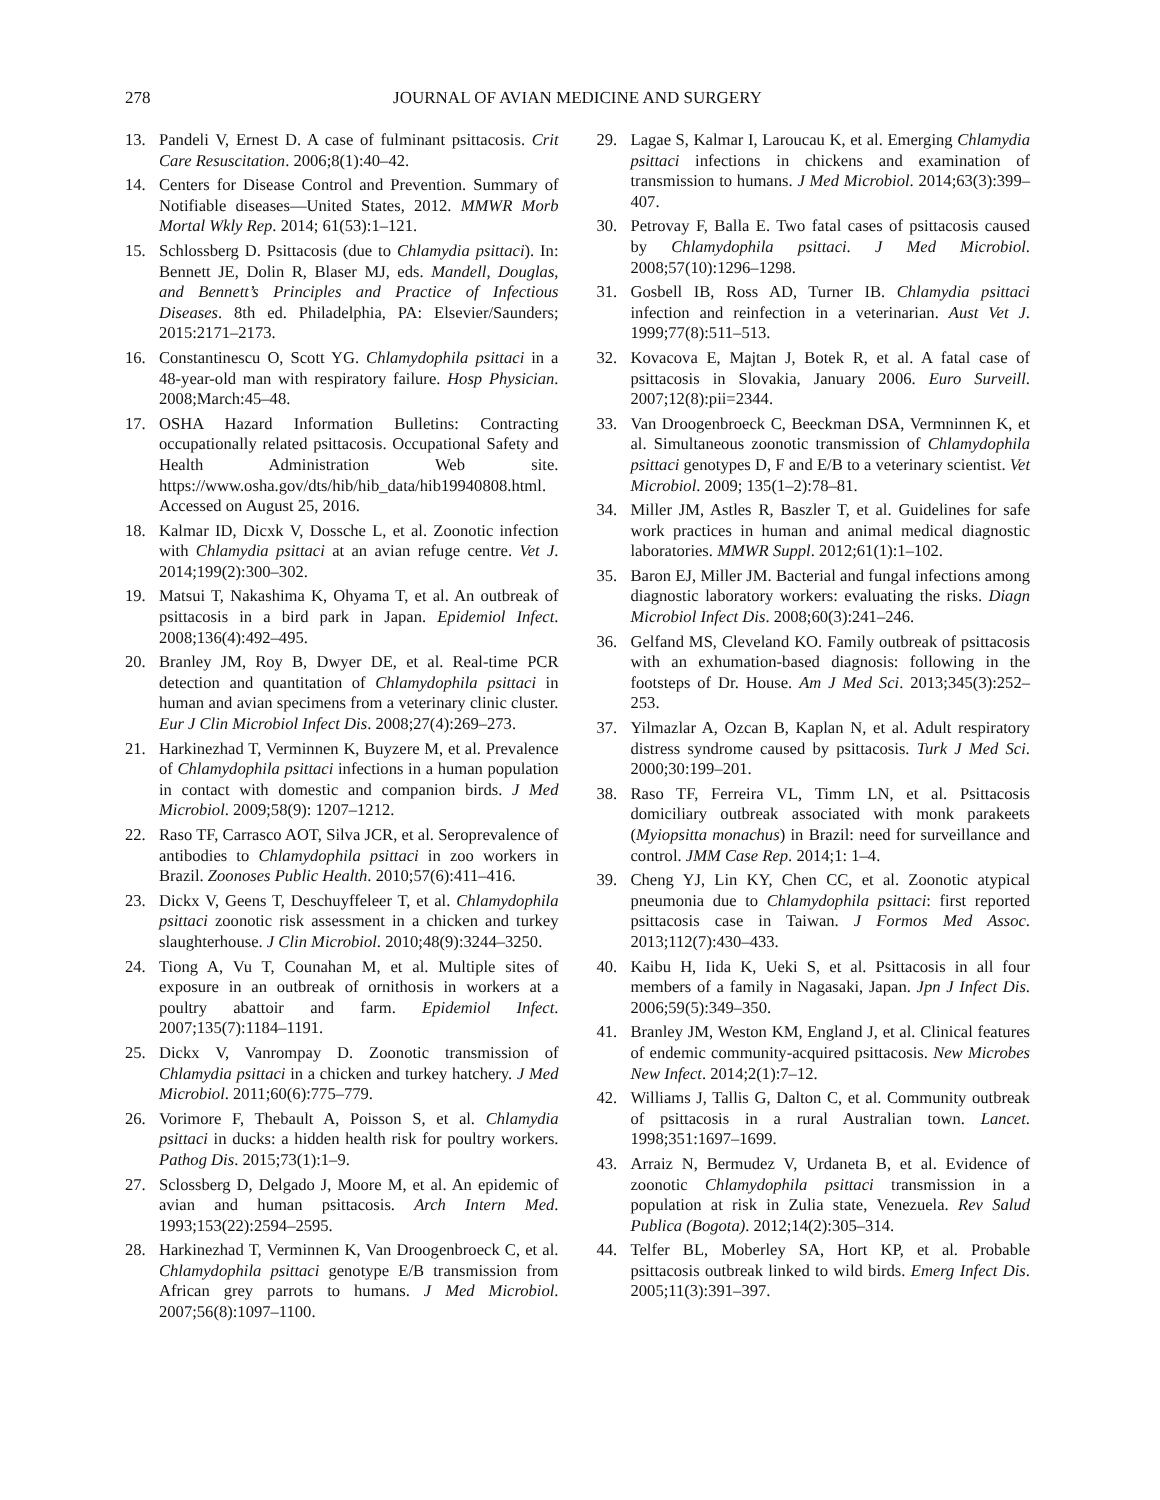278 JOURNAL OF AVIAN MEDICINE AND SURGERY
13. Pandeli V, Ernest D. A case of fulminant psittacosis. Crit Care Resuscitation. 2006;8(1):40–42.
14. Centers for Disease Control and Prevention. Summary of Notifiable diseases—United States, 2012. MMWR Morb Mortal Wkly Rep. 2014; 61(53):1–121.
15. Schlossberg D. Psittacosis (due to Chlamydia psittaci). In: Bennett JE, Dolin R, Blaser MJ, eds. Mandell, Douglas, and Bennett’s Principles and Practice of Infectious Diseases. 8th ed. Philadelphia, PA: Elsevier/Saunders; 2015:2171–2173.
16. Constantinescu O, Scott YG. Chlamydophila psittaci in a 48-year-old man with respiratory failure. Hosp Physician. 2008;March:45–48.
17. OSHA Hazard Information Bulletins: Contracting occupationally related psittacosis. Occupational Safety and Health Administration Web site. https://www.osha.gov/dts/hib/hib_data/hib19940808.html. Accessed on August 25, 2016.
18. Kalmar ID, Dicxk V, Dossche L, et al. Zoonotic infection with Chlamydia psittaci at an avian refuge centre. Vet J. 2014;199(2):300–302.
19. Matsui T, Nakashima K, Ohyama T, et al. An outbreak of psittacosis in a bird park in Japan. Epidemiol Infect. 2008;136(4):492–495.
20. Branley JM, Roy B, Dwyer DE, et al. Real-time PCR detection and quantitation of Chlamydophila psittaci in human and avian specimens from a veterinary clinic cluster. Eur J Clin Microbiol Infect Dis. 2008;27(4):269–273.
21. Harkinezhad T, Verminnen K, Buyzere M, et al. Prevalence of Chlamydophila psittaci infections in a human population in contact with domestic and companion birds. J Med Microbiol. 2009;58(9): 1207–1212.
22. Raso TF, Carrasco AOT, Silva JCR, et al. Seroprevalence of antibodies to Chlamydophila psittaci in zoo workers in Brazil. Zoonoses Public Health. 2010;57(6):411–416.
23. Dickx V, Geens T, Deschuyffeleer T, et al. Chlamydophila psittaci zoonotic risk assessment in a chicken and turkey slaughterhouse. J Clin Microbiol. 2010;48(9):3244–3250.
24. Tiong A, Vu T, Counahan M, et al. Multiple sites of exposure in an outbreak of ornithosis in workers at a poultry abattoir and farm. Epidemiol Infect. 2007;135(7):1184–1191.
25. Dickx V, Vanrompay D. Zoonotic transmission of Chlamydia psittaci in a chicken and turkey hatchery. J Med Microbiol. 2011;60(6):775–779.
26. Vorimore F, Thebault A, Poisson S, et al. Chlamydia psittaci in ducks: a hidden health risk for poultry workers. Pathog Dis. 2015;73(1):1–9.
27. Sclossberg D, Delgado J, Moore M, et al. An epidemic of avian and human psittacosis. Arch Intern Med. 1993;153(22):2594–2595.
28. Harkinezhad T, Verminnen K, Van Droogenbroeck C, et al. Chlamydophila psittaci genotype E/B transmission from African grey parrots to humans. J Med Microbiol. 2007;56(8):1097–1100.
29. Lagae S, Kalmar I, Laroucau K, et al. Emerging Chlamydia psittaci infections in chickens and examination of transmission to humans. J Med Microbiol. 2014;63(3):399–407.
30. Petrovay F, Balla E. Two fatal cases of psittacosis caused by Chlamydophila psittaci. J Med Microbiol. 2008;57(10):1296–1298.
31. Gosbell IB, Ross AD, Turner IB. Chlamydia psittaci infection and reinfection in a veterinarian. Aust Vet J. 1999;77(8):511–513.
32. Kovacova E, Majtan J, Botek R, et al. A fatal case of psittacosis in Slovakia, January 2006. Euro Surveill. 2007;12(8):pii=2344.
33. Van Droogenbroeck C, Beeckman DSA, Vermninnen K, et al. Simultaneous zoonotic transmission of Chlamydophila psittaci genotypes D, F and E/B to a veterinary scientist. Vet Microbiol. 2009; 135(1–2):78–81.
34. Miller JM, Astles R, Baszler T, et al. Guidelines for safe work practices in human and animal medical diagnostic laboratories. MMWR Suppl. 2012;61(1):1–102.
35. Baron EJ, Miller JM. Bacterial and fungal infections among diagnostic laboratory workers: evaluating the risks. Diagn Microbiol Infect Dis. 2008;60(3):241–246.
36. Gelfand MS, Cleveland KO. Family outbreak of psittacosis with an exhumation-based diagnosis: following in the footsteps of Dr. House. Am J Med Sci. 2013;345(3):252–253.
37. Yilmazlar A, Ozcan B, Kaplan N, et al. Adult respiratory distress syndrome caused by psittacosis. Turk J Med Sci. 2000;30:199–201.
38. Raso TF, Ferreira VL, Timm LN, et al. Psittacosis domiciliary outbreak associated with monk parakeets (Myiopsitta monachus) in Brazil: need for surveillance and control. JMM Case Rep. 2014;1: 1–4.
39. Cheng YJ, Lin KY, Chen CC, et al. Zoonotic atypical pneumonia due to Chlamydophila psittaci: first reported psittacosis case in Taiwan. J Formos Med Assoc. 2013;112(7):430–433.
40. Kaibu H, Iida K, Ueki S, et al. Psittacosis in all four members of a family in Nagasaki, Japan. Jpn J Infect Dis. 2006;59(5):349–350.
41. Branley JM, Weston KM, England J, et al. Clinical features of endemic community-acquired psittacosis. New Microbes New Infect. 2014;2(1):7–12.
42. Williams J, Tallis G, Dalton C, et al. Community outbreak of psittacosis in a rural Australian town. Lancet. 1998;351:1697–1699.
43. Arraiz N, Bermudez V, Urdaneta B, et al. Evidence of zoonotic Chlamydophila psittaci transmission in a population at risk in Zulia state, Venezuela. Rev Salud Publica (Bogota). 2012;14(2):305–314.
44. Telfer BL, Moberley SA, Hort KP, et al. Probable psittacosis outbreak linked to wild birds. Emerg Infect Dis. 2005;11(3):391–397.